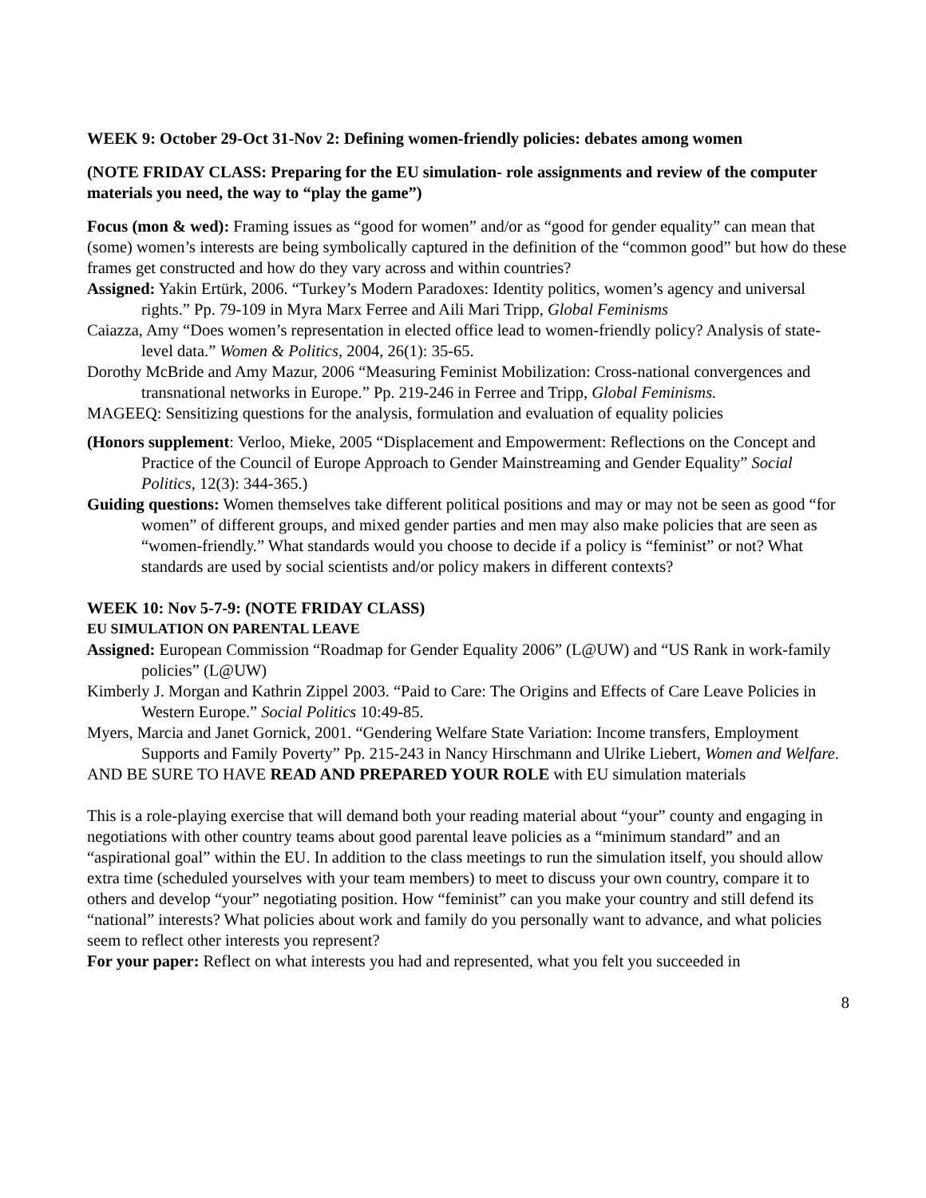WEEK 9: October 29-Oct 31-Nov 2: Defining women-friendly policies: debates among women
(NOTE FRIDAY CLASS: Preparing for the EU simulation- role assignments and review of the computer materials you need, the way to “play the game”)
Focus (mon & wed): Framing issues as “good for women” and/or as “good for gender equality” can mean that (some) women’s interests are being symbolically captured in the definition of the “common good” but how do these frames get constructed and how do they vary across and within countries?
Assigned: Yakin Ertürk, 2006. “Turkey’s Modern Paradoxes: Identity politics, women’s agency and universal rights.” Pp. 79-109 in Myra Marx Ferree and Aili Mari Tripp, Global Feminisms
Caiazza, Amy “Does women’s representation in elected office lead to women-friendly policy? Analysis of state-level data.” Women & Politics, 2004, 26(1): 35-65.
Dorothy McBride and Amy Mazur, 2006 “Measuring Feminist Mobilization: Cross-national convergences and transnational networks in Europe.” Pp. 219-246 in Ferree and Tripp, Global Feminisms.
MAGEEQ: Sensitizing questions for the analysis, formulation and evaluation of equality policies
(Honors supplement: Verloo, Mieke, 2005 “Displacement and Empowerment: Reflections on the Concept and Practice of the Council of Europe Approach to Gender Mainstreaming and Gender Equality” Social Politics, 12(3): 344-365.)
Guiding questions: Women themselves take different political positions and may or may not be seen as good “for women” of different groups, and mixed gender parties and men may also make policies that are seen as “women-friendly.” What standards would you choose to decide if a policy is “feminist” or not? What standards are used by social scientists and/or policy makers in different contexts?
WEEK 10: Nov 5-7-9: (NOTE FRIDAY CLASS)
EU SIMULATION ON PARENTAL LEAVE
Assigned: European Commission “Roadmap for Gender Equality 2006” (L@UW) and “US Rank in work-family policies” (L@UW)
Kimberly J. Morgan and Kathrin Zippel 2003. “Paid to Care: The Origins and Effects of Care Leave Policies in Western Europe.” Social Politics 10:49-85.
Myers, Marcia and Janet Gornick, 2001. “Gendering Welfare State Variation: Income transfers, Employment Supports and Family Poverty” Pp. 215-243 in Nancy Hirschmann and Ulrike Liebert, Women and Welfare.
AND BE SURE TO HAVE READ AND PREPARED YOUR ROLE with EU simulation materials
This is a role-playing exercise that will demand both your reading material about “your” county and engaging in negotiations with other country teams about good parental leave policies as a “minimum standard” and an “aspirational goal” within the EU. In addition to the class meetings to run the simulation itself, you should allow extra time (scheduled yourselves with your team members) to meet to discuss your own country, compare it to others and develop “your” negotiating position. How “feminist” can you make your country and still defend its “national” interests? What policies about work and family do you personally want to advance, and what policies seem to reflect other interests you represent?
For your paper: Reflect on what interests you had and represented, what you felt you succeeded in
8